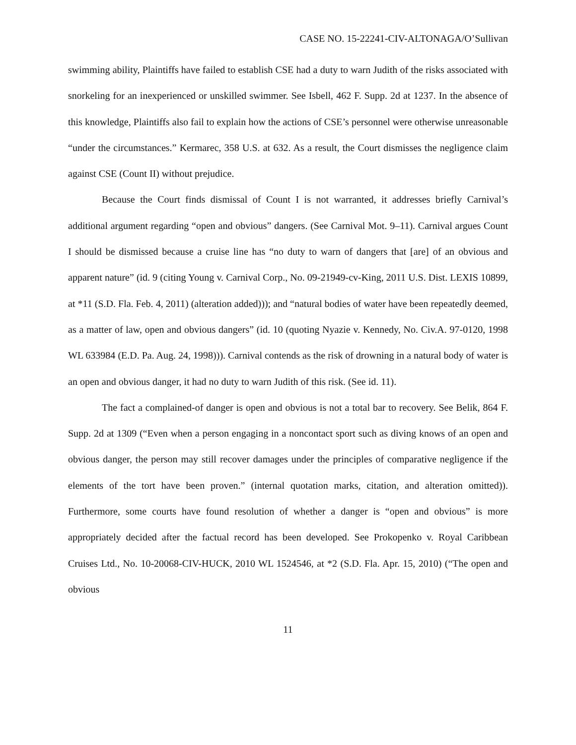CASE NO. 15-22241-CIV-ALTONAGA/O’Sullivan
swimming ability, Plaintiffs have failed to establish CSE had a duty to warn Judith of the risks associated with snorkeling for an inexperienced or unskilled swimmer. See Isbell, 462 F. Supp. 2d at 1237. In the absence of this knowledge, Plaintiffs also fail to explain how the actions of CSE’s personnel were otherwise unreasonable “under the circumstances.” Kermarec, 358 U.S. at 632. As a result, the Court dismisses the negligence claim against CSE (Count II) without prejudice.
Because the Court finds dismissal of Count I is not warranted, it addresses briefly Carnival’s additional argument regarding “open and obvious” dangers. (See Carnival Mot. 9–11). Carnival argues Count I should be dismissed because a cruise line has “no duty to warn of dangers that [are] of an obvious and apparent nature” (id. 9 (citing Young v. Carnival Corp., No. 09-21949-cv-King, 2011 U.S. Dist. LEXIS 10899, at *11 (S.D. Fla. Feb. 4, 2011) (alteration added))); and “natural bodies of water have been repeatedly deemed, as a matter of law, open and obvious dangers” (id. 10 (quoting Nyazie v. Kennedy, No. Civ.A. 97-0120, 1998 WL 633984 (E.D. Pa. Aug. 24, 1998))). Carnival contends as the risk of drowning in a natural body of water is an open and obvious danger, it had no duty to warn Judith of this risk. (See id. 11).
The fact a complained-of danger is open and obvious is not a total bar to recovery. See Belik, 864 F. Supp. 2d at 1309 (“Even when a person engaging in a noncontact sport such as diving knows of an open and obvious danger, the person may still recover damages under the principles of comparative negligence if the elements of the tort have been proven.” (internal quotation marks, citation, and alteration omitted)). Furthermore, some courts have found resolution of whether a danger is “open and obvious” is more appropriately decided after the factual record has been developed. See Prokopenko v. Royal Caribbean Cruises Ltd., No. 10-20068-CIV-HUCK, 2010 WL 1524546, at *2 (S.D. Fla. Apr. 15, 2010) (“The open and obvious
11